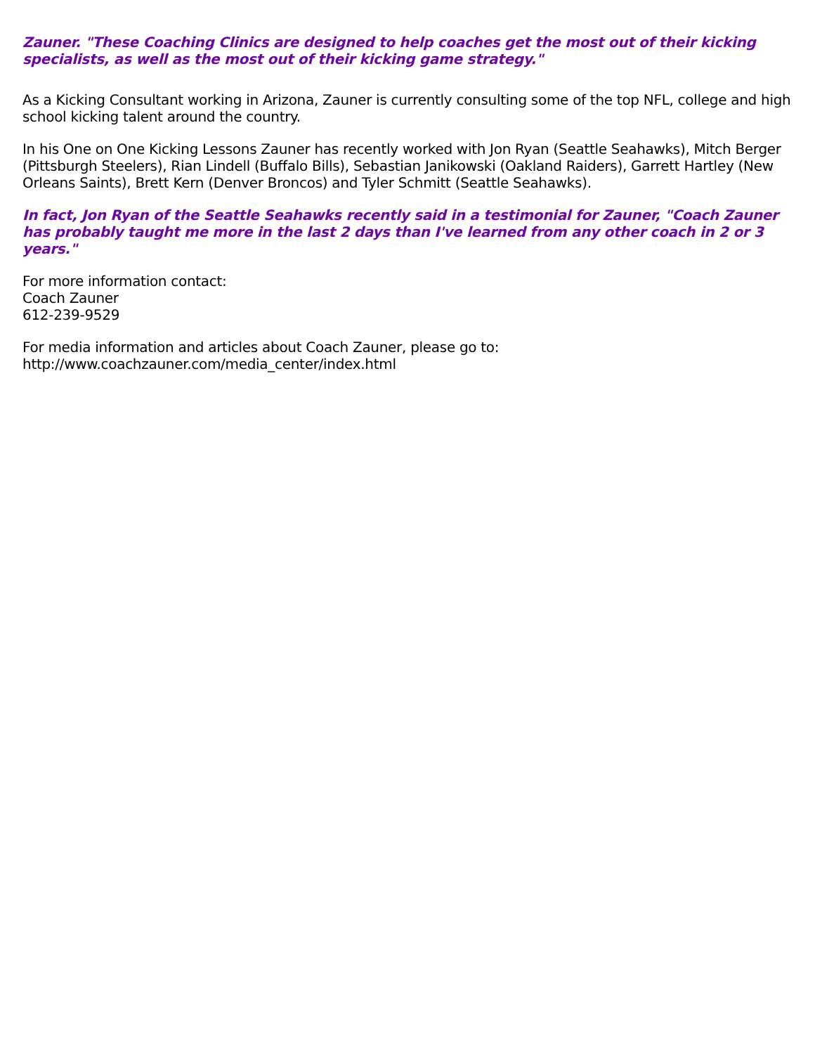Zauner. "These Coaching Clinics are designed to help coaches get the most out of their kicking specialists, as well as the most out of their kicking game strategy."
As a Kicking Consultant working in Arizona, Zauner is currently consulting some of the top NFL, college and high school kicking talent around the country.
In his One on One Kicking Lessons Zauner has recently worked with Jon Ryan (Seattle Seahawks), Mitch Berger (Pittsburgh Steelers), Rian Lindell (Buffalo Bills), Sebastian Janikowski (Oakland Raiders), Garrett Hartley (New Orleans Saints), Brett Kern (Denver Broncos) and Tyler Schmitt (Seattle Seahawks).
In fact, Jon Ryan of the Seattle Seahawks recently said in a testimonial for Zauner, "Coach Zauner has probably taught me more in the last 2 days than I've learned from any other coach in 2 or 3 years."
For more information contact:
Coach Zauner
612-239-9529
For media information and articles about Coach Zauner, please go to:
http://www.coachzauner.com/media_center/index.html